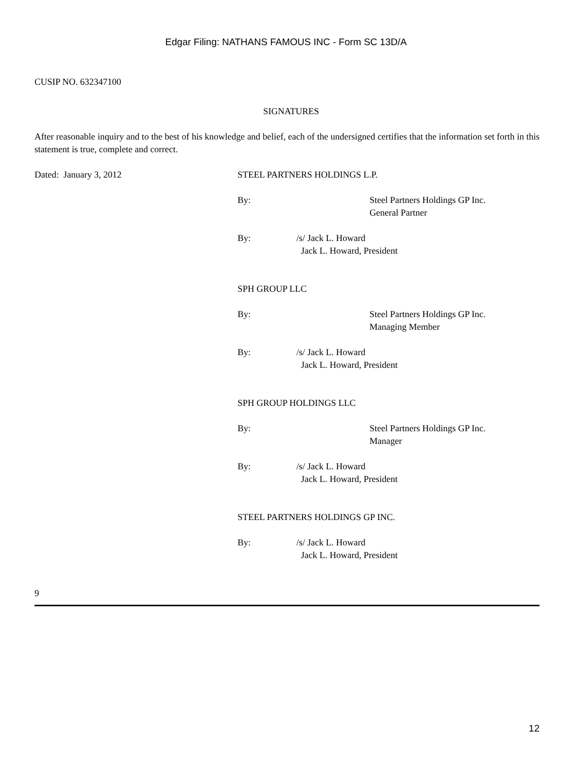Edgar Filing: NATHANS FAMOUS INC - Form SC 13D/A
CUSIP NO. 632347100
SIGNATURES
After reasonable inquiry and to the best of his knowledge and belief, each of the undersigned certifies that the information set forth in this statement is true, complete and correct.
Dated: January 3, 2012 STEEL PARTNERS HOLDINGS L.P.
By: Steel Partners Holdings GP Inc.
General Partner
By: /s/ Jack L. Howard
Jack L. Howard, President
SPH GROUP LLC
By: Steel Partners Holdings GP Inc.
Managing Member
By: /s/ Jack L. Howard
Jack L. Howard, President
SPH GROUP HOLDINGS LLC
By: Steel Partners Holdings GP Inc.
Manager
By: /s/ Jack L. Howard
Jack L. Howard, President
STEEL PARTNERS HOLDINGS GP INC.
By: /s/ Jack L. Howard
Jack L. Howard, President
9
12